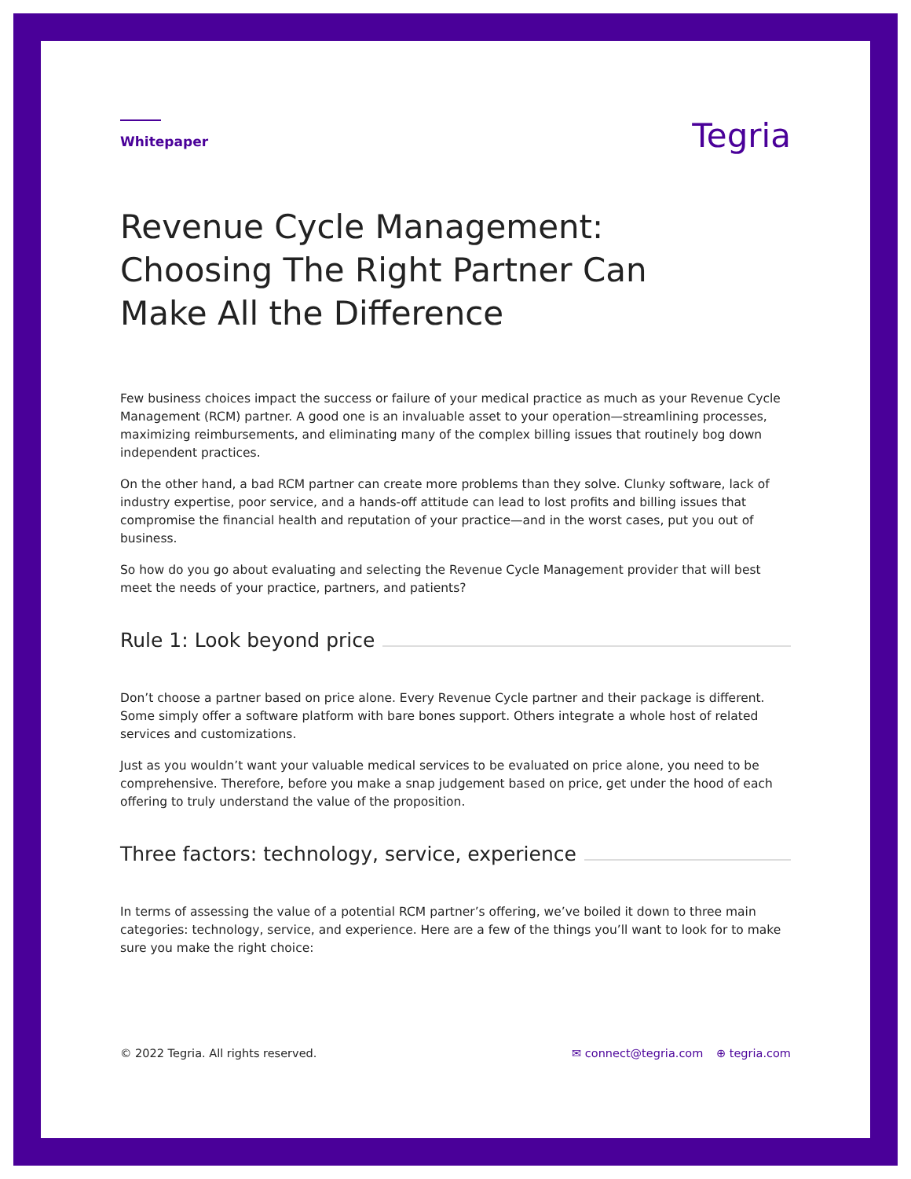Whitepaper
Tegria
Revenue Cycle Management:
Choosing The Right Partner Can
Make All the Difference
Few business choices impact the success or failure of your medical practice as much as your Revenue Cycle Management (RCM) partner. A good one is an invaluable asset to your operation—streamlining processes, maximizing reimbursements, and eliminating many of the complex billing issues that routinely bog down independent practices.
On the other hand, a bad RCM partner can create more problems than they solve. Clunky software, lack of industry expertise, poor service, and a hands-off attitude can lead to lost profits and billing issues that compromise the financial health and reputation of your practice—and in the worst cases, put you out of business.
So how do you go about evaluating and selecting the Revenue Cycle Management provider that will best meet the needs of your practice, partners, and patients?
Rule 1: Look beyond price
Don’t choose a partner based on price alone. Every Revenue Cycle partner and their package is different. Some simply offer a software platform with bare bones support. Others integrate a whole host of related services and customizations.
Just as you wouldn’t want your valuable medical services to be evaluated on price alone, you need to be comprehensive. Therefore, before you make a snap judgement based on price, get under the hood of each offering to truly understand the value of the proposition.
Three factors: technology, service, experience
In terms of assessing the value of a potential RCM partner’s offering, we’ve boiled it down to three main categories: technology, service, and experience. Here are a few of the things you’ll want to look for to make sure you make the right choice:
© 2022 Tegria. All rights reserved.
✉ connect@tegria.com ⊕ tegria.com